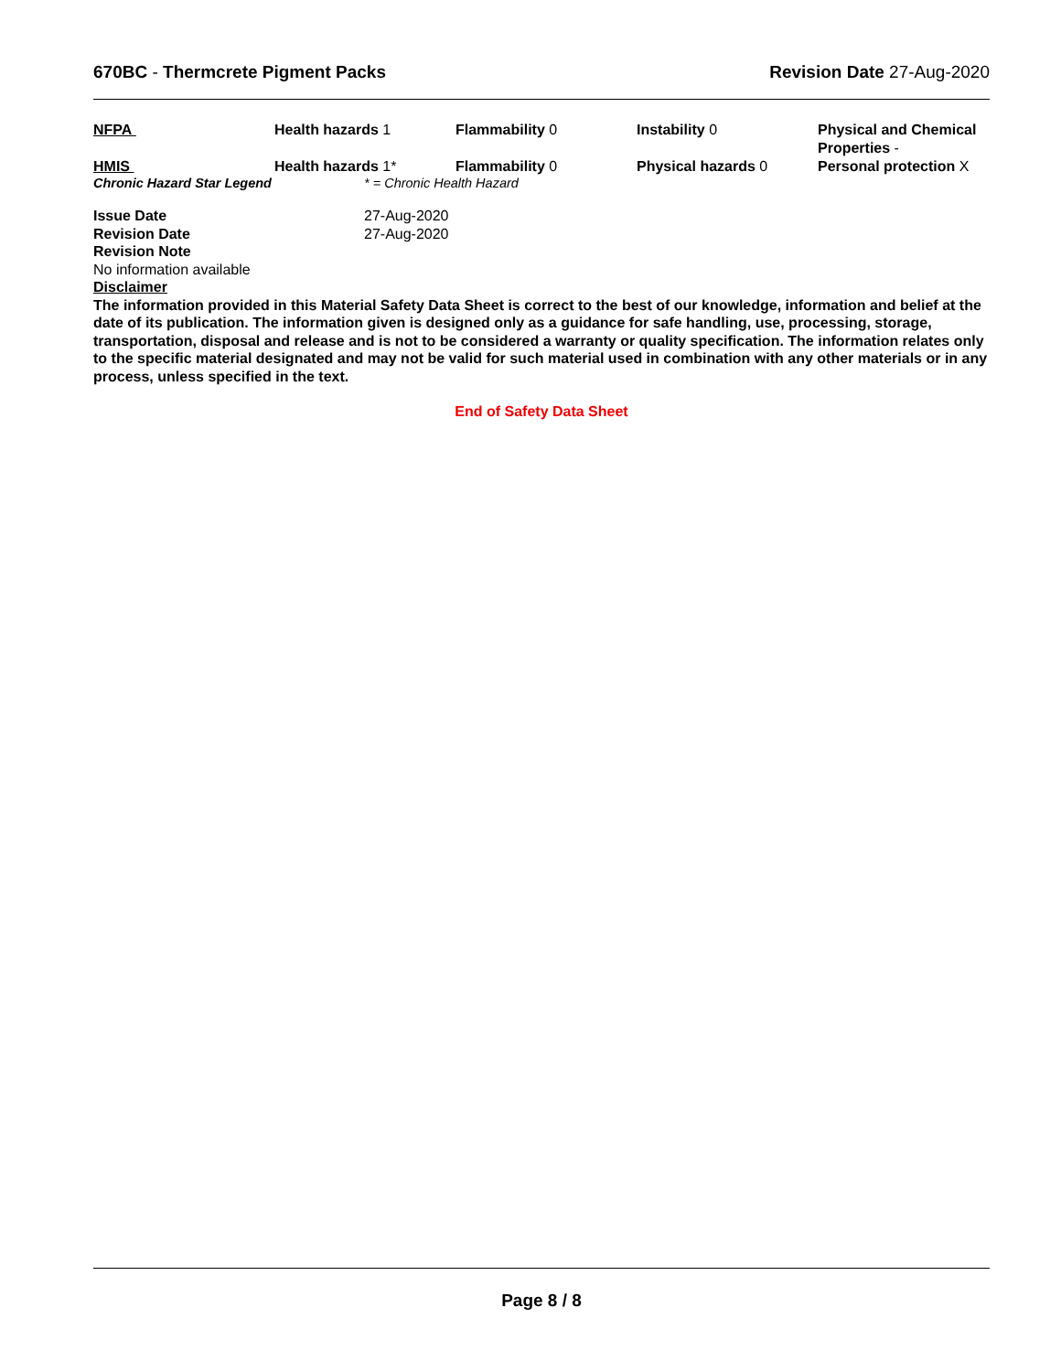670BC - Thermcrete Pigment Packs
Revision Date 27-Aug-2020
| NFPA | Health hazards 1 | Flammability 0 | Instability 0 | Physical and Chemical Properties - |
| HMIS | Health hazards 1* | Flammability 0 | Physical hazards 0 | Personal protection X |
Chronic Hazard Star Legend * = Chronic Health Hazard
Issue Date 27-Aug-2020
Revision Date 27-Aug-2020
Revision Note
No information available
Disclaimer
The information provided in this Material Safety Data Sheet is correct to the best of our knowledge, information and belief at the date of its publication. The information given is designed only as a guidance for safe handling, use, processing, storage, transportation, disposal and release and is not to be considered a warranty or quality specification. The information relates only to the specific material designated and may not be valid for such material used in combination with any other materials or in any process, unless specified in the text.
End of Safety Data Sheet
Page 8 / 8